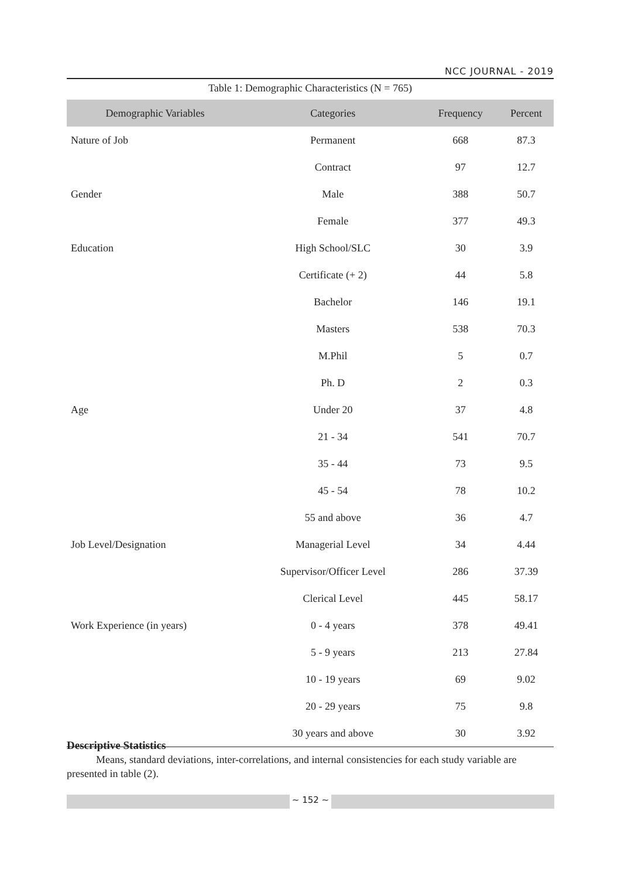NCC JOURNAL - 2019
Table 1: Demographic Characteristics (N = 765)
| Demographic Variables | Categories | Frequency | Percent |
| --- | --- | --- | --- |
| Nature of Job | Permanent | 668 | 87.3 |
| | Contract | 97 | 12.7 |
| Gender | Male | 388 | 50.7 |
| | Female | 377 | 49.3 |
| Education | High School/SLC | 30 | 3.9 |
| | Certificate (+ 2) | 44 | 5.8 |
| | Bachelor | 146 | 19.1 |
| | Masters | 538 | 70.3 |
| | M.Phil | 5 | 0.7 |
| | Ph. D | 2 | 0.3 |
| Age | Under 20 | 37 | 4.8 |
| | 21 - 34 | 541 | 70.7 |
| | 35 - 44 | 73 | 9.5 |
| | 45 - 54 | 78 | 10.2 |
| | 55 and above | 36 | 4.7 |
| Job Level/Designation | Managerial Level | 34 | 4.44 |
| | Supervisor/Officer Level | 286 | 37.39 |
| | Clerical Level | 445 | 58.17 |
| Work Experience (in years) | 0 - 4 years | 378 | 49.41 |
| | 5 - 9 years | 213 | 27.84 |
| | 10 - 19 years | 69 | 9.02 |
| | 20 - 29 years | 75 | 9.8 |
| | 30 years and above | 30 | 3.92 |
Descriptive Statistics
Means, standard deviations, inter-correlations, and internal consistencies for each study variable are presented in table (2).
~ 152 ~